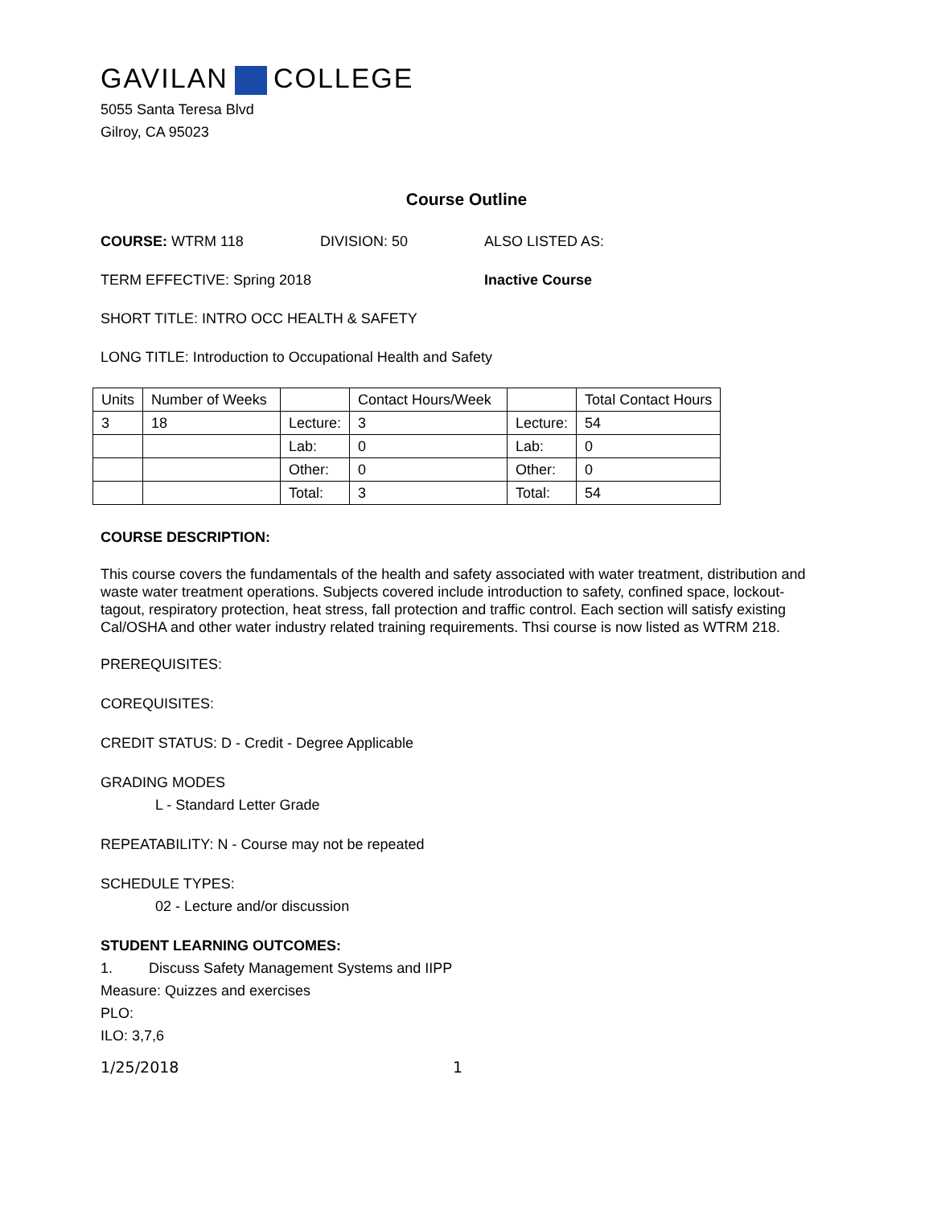GAVILAN COLLEGE
5055 Santa Teresa Blvd
Gilroy, CA 95023
Course Outline
COURSE: WTRM 118 DIVISION: 50 ALSO LISTED AS:
TERM EFFECTIVE: Spring 2018 Inactive Course
SHORT TITLE: INTRO OCC HEALTH & SAFETY
LONG TITLE: Introduction to Occupational Health and Safety
| Units | Number of Weeks | | Contact Hours/Week | | Total Contact Hours |
| 3 | 18 | Lecture: | 3 | Lecture: | 54 |
| | | Lab: | 0 | Lab: | 0 |
| | | Other: | 0 | Other: | 0 |
| | | Total: | 3 | Total: | 54 |
COURSE DESCRIPTION:
This course covers the fundamentals of the health and safety associated with water treatment, distribution and waste water treatment operations. Subjects covered include introduction to safety, confined space, lockout- tagout, respiratory protection, heat stress, fall protection and traffic control. Each section will satisfy existing Cal/OSHA and other water industry related training requirements. Thsi course is now listed as WTRM 218.
PREREQUISITES:
COREQUISITES:
CREDIT STATUS: D - Credit - Degree Applicable
GRADING MODES
L - Standard Letter Grade
REPEATABILITY: N - Course may not be repeated
SCHEDULE TYPES:
02 - Lecture and/or discussion
STUDENT LEARNING OUTCOMES:
1. Discuss Safety Management Systems and IIPP
Measure: Quizzes and exercises
PLO:
ILO: 3,7,6
1/25/2018 1